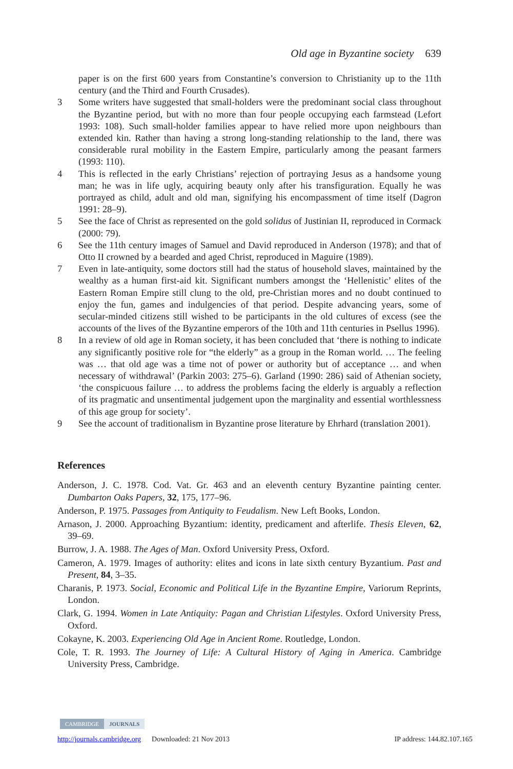Old age in Byzantine society 639
paper is on the first 600 years from Constantine’s conversion to Christianity up to the 11th century (and the Third and Fourth Crusades).
3 Some writers have suggested that small-holders were the predominant social class throughout the Byzantine period, but with no more than four people occupying each farmstead (Lefort 1993: 108). Such small-holder families appear to have relied more upon neighbours than extended kin. Rather than having a strong long-standing relationship to the land, there was considerable rural mobility in the Eastern Empire, particularly among the peasant farmers (1993: 110).
4 This is reflected in the early Christians’ rejection of portraying Jesus as a handsome young man; he was in life ugly, acquiring beauty only after his transfiguration. Equally he was portrayed as child, adult and old man, signifying his encompassment of time itself (Dagron 1991: 28–9).
5 See the face of Christ as represented on the gold solidus of Justinian II, reproduced in Cormack (2000: 79).
6 See the 11th century images of Samuel and David reproduced in Anderson (1978); and that of Otto II crowned by a bearded and aged Christ, reproduced in Maguire (1989).
7 Even in late-antiquity, some doctors still had the status of household slaves, maintained by the wealthy as a human first-aid kit. Significant numbers amongst the ‘Hellenistic’ elites of the Eastern Roman Empire still clung to the old, pre-Christian mores and no doubt continued to enjoy the fun, games and indulgencies of that period. Despite advancing years, some of secular-minded citizens still wished to be participants in the old cultures of excess (see the accounts of the lives of the Byzantine emperors of the 10th and 11th centuries in Psellus 1996).
8 In a review of old age in Roman society, it has been concluded that ‘there is nothing to indicate any significantly positive role for “the elderly” as a group in the Roman world. … The feeling was … that old age was a time not of power or authority but of acceptance … and when necessary of withdrawal’ (Parkin 2003: 275–6). Garland (1990: 286) said of Athenian society, ‘the conspicuous failure … to address the problems facing the elderly is arguably a reflection of its pragmatic and unsentimental judgement upon the marginality and essential worthlessness of this age group for society’.
9 See the account of traditionalism in Byzantine prose literature by Ehrhard (translation 2001).
References
Anderson, J. C. 1978. Cod. Vat. Gr. 463 and an eleventh century Byzantine painting center. Dumbarton Oaks Papers, 32, 175, 177–96.
Anderson, P. 1975. Passages from Antiquity to Feudalism. New Left Books, London.
Arnason, J. 2000. Approaching Byzantium: identity, predicament and afterlife. Thesis Eleven, 62, 39–69.
Burrow, J. A. 1988. The Ages of Man. Oxford University Press, Oxford.
Cameron, A. 1979. Images of authority: elites and icons in late sixth century Byzantium. Past and Present, 84, 3–35.
Charanis, P. 1973. Social, Economic and Political Life in the Byzantine Empire, Variorum Reprints, London.
Clark, G. 1994. Women in Late Antiquity: Pagan and Christian Lifestyles. Oxford University Press, Oxford.
Cokayne, K. 2003. Experiencing Old Age in Ancient Rome. Routledge, London.
Cole, T. R. 1993. The Journey of Life: A Cultural History of Aging in America. Cambridge University Press, Cambridge.
CAMBRIDGE JOURNALS
http://journals.cambridge.org Downloaded: 21 Nov 2013 IP address: 144.82.107.165